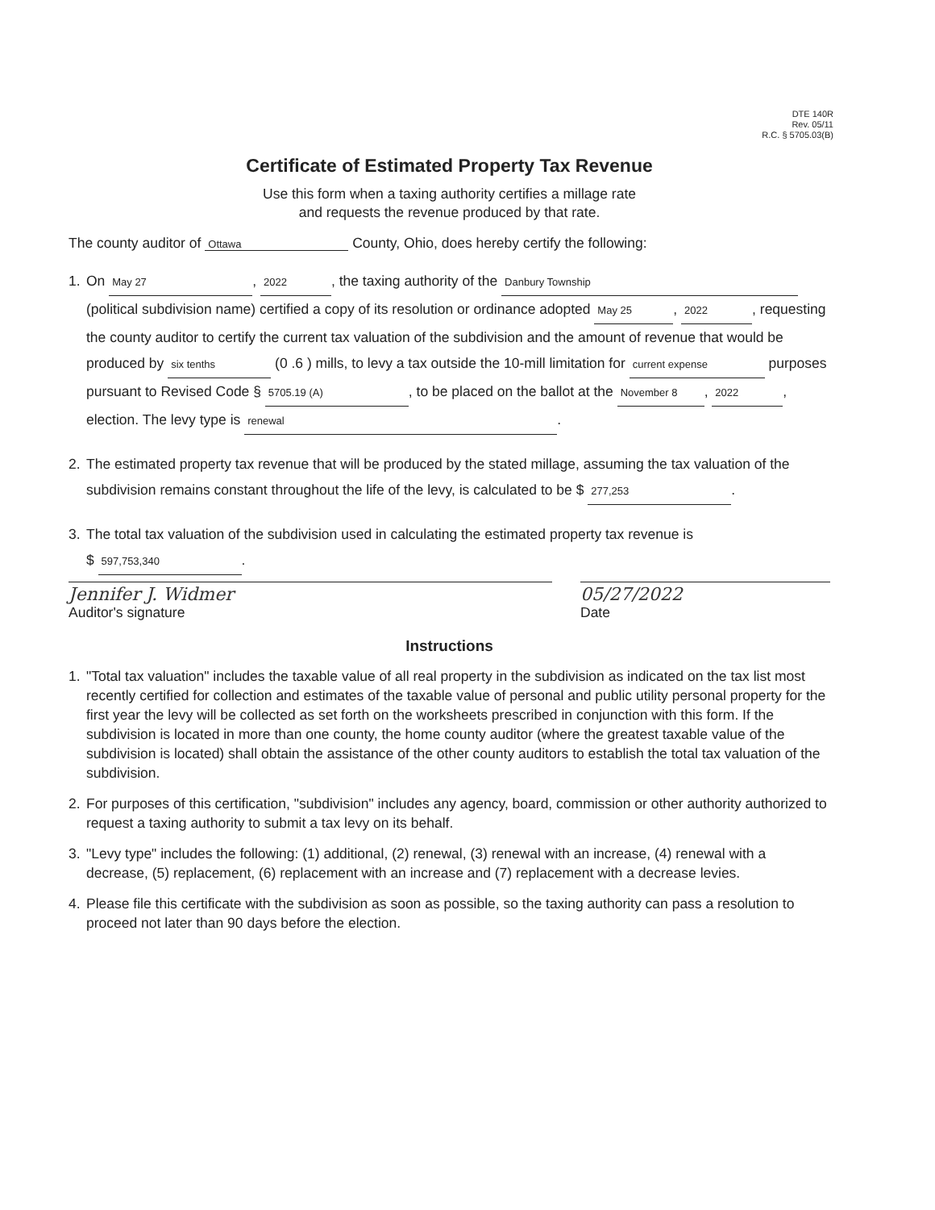DTE 140R
Rev. 05/11
R.C. § 5705.03(B)
Certificate of Estimated Property Tax Revenue
Use this form when a taxing authority certifies a millage rate
and requests the revenue produced by that rate.
The county auditor of Ottawa County, Ohio, does hereby certify the following:
1. On May 27, 2022, the taxing authority of the Danbury Township (political subdivision name) certified a copy of its resolution or ordinance adopted May 25, 2022, requesting the county auditor to certify the current tax valuation of the subdivision and the amount of revenue that would be produced by six tenths (0 .6 ) mills, to levy a tax outside the 10-mill limitation for current expense purposes pursuant to Revised Code § 5705.19 (A), to be placed on the ballot at the November 8, 2022, election. The levy type is renewal.
2. The estimated property tax revenue that will be produced by the stated millage, assuming the tax valuation of the subdivision remains constant throughout the life of the levy, is calculated to be $ 277,253.
3. The total tax valuation of the subdivision used in calculating the estimated property tax revenue is
$ 597,753,340.
Jennifer J. Widmer
Auditor's signature
05/27/2022
Date
Instructions
1. "Total tax valuation" includes the taxable value of all real property in the subdivision as indicated on the tax list most recently certified for collection and estimates of the taxable value of personal and public utility personal property for the first year the levy will be collected as set forth on the worksheets prescribed in conjunction with this form. If the subdivision is located in more than one county, the home county auditor (where the greatest taxable value of the subdivision is located) shall obtain the assistance of the other county auditors to establish the total tax valuation of the subdivision.
2. For purposes of this certification, "subdivision" includes any agency, board, commission or other authority authorized to request a taxing authority to submit a tax levy on its behalf.
3. "Levy type" includes the following: (1) additional, (2) renewal, (3) renewal with an increase, (4) renewal with a decrease, (5) replacement, (6) replacement with an increase and (7) replacement with a decrease levies.
4. Please file this certificate with the subdivision as soon as possible, so the taxing authority can pass a resolution to proceed not later than 90 days before the election.